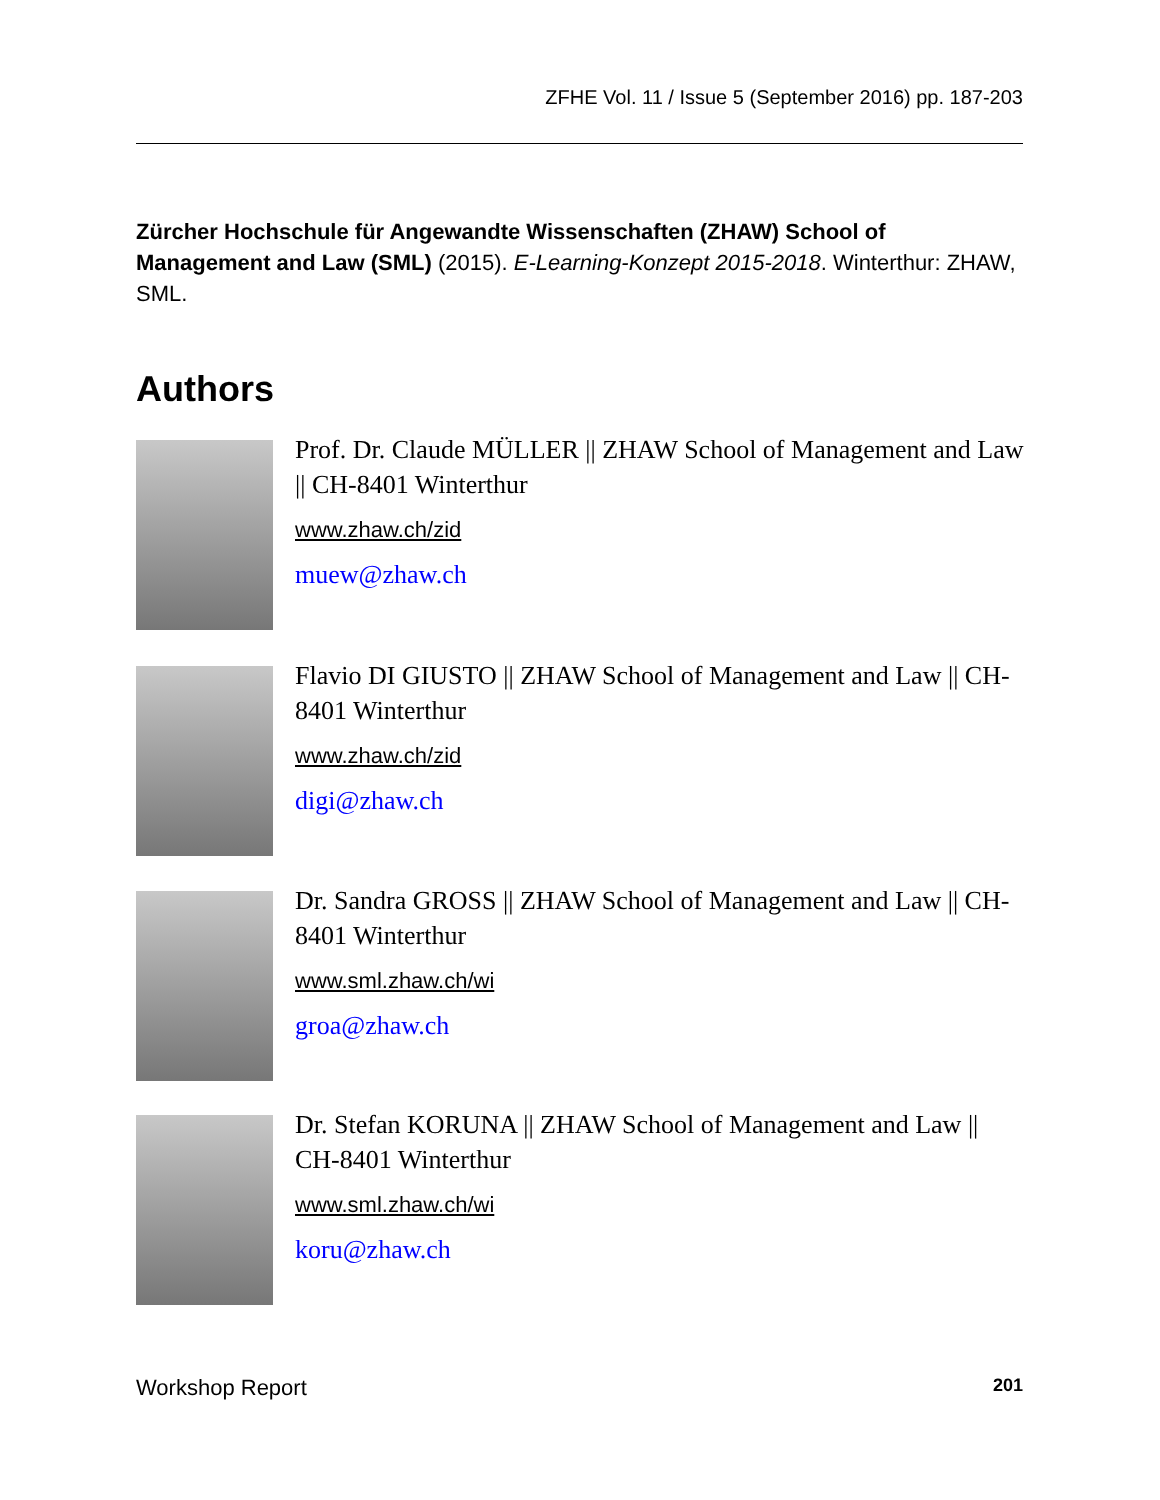ZFHE Vol. 11 / Issue 5 (September 2016) pp. 187-203
Zürcher Hochschule für Angewandte Wissenschaften (ZHAW) School of Management and Law (SML) (2015). E-Learning-Konzept 2015-2018. Winterthur: ZHAW, SML.
Authors
Prof. Dr. Claude MÜLLER || ZHAW School of Management and Law || CH-8401 Winterthur
www.zhaw.ch/zid
muew@zhaw.ch
Flavio DI GIUSTO || ZHAW School of Management and Law || CH-8401 Winterthur
www.zhaw.ch/zid
digi@zhaw.ch
Dr. Sandra GROSS || ZHAW School of Management and Law || CH-8401 Winterthur
www.sml.zhaw.ch/wi
groa@zhaw.ch
Dr. Stefan KORUNA || ZHAW School of Management and Law || CH-8401 Winterthur
www.sml.zhaw.ch/wi
koru@zhaw.ch
Workshop Report 201